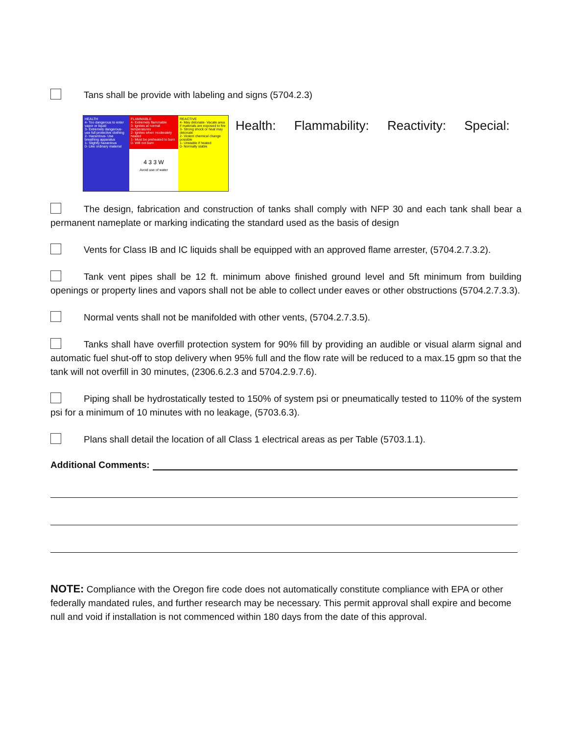Tans shall be provide with labeling and signs (5704.2.3)
HEALTH
4- Too dangerous to enter vapor or liquid
3- Extremely dangerous- use full protective clothing
2- Hazardous- Use breathing apparatus
1- Slightly hazardous
0- Like ordinary material
FLAMMABLE
4- Extremely flammable
3- Ignites at normal temperatures
2- Ignites when moderately heated
1- Must be preheated to burn
0- Will not burn
4 3 3 W
Avoid use of water
REACTIVE
4- May detonate- Vacate area if materials are exposed to fire
3- Strong shock or heat may detonate
2- Violent chemical change possible
1- Unstable if heated
0- Normally stable
Health: Flammability: Reactivity: Special:
The design, fabrication and construction of tanks shall comply with NFP 30 and each tank shall bear a permanent nameplate or marking indicating the standard used as the basis of design
Vents for Class IB and IC liquids shall be equipped with an approved flame arrester, (5704.2.7.3.2).
Tank vent pipes shall be 12 ft. minimum above finished ground level and 5ft minimum from building openings or property lines and vapors shall not be able to collect under eaves or other obstructions (5704.2.7.3.3).
Normal vents shall not be manifolded with other vents, (5704.2.7.3.5).
Tanks shall have overfill protection system for 90% fill by providing an audible or visual alarm signal and automatic fuel shut-off to stop delivery when 95% full and the flow rate will be reduced to a max.15 gpm so that the tank will not overfill in 30 minutes, (2306.6.2.3 and 5704.2.9.7.6).
Piping shall be hydrostatically tested to 150% of system psi or pneumatically tested to 110% of the system psi for a minimum of 10 minutes with no leakage, (5703.6.3).
Plans shall detail the location of all Class 1 electrical areas as per Table (5703.1.1).
Additional Comments:
NOTE: Compliance with the Oregon fire code does not automatically constitute compliance with EPA or other federally mandated rules, and further research may be necessary. This permit approval shall expire and become null and void if installation is not commenced within 180 days from the date of this approval.